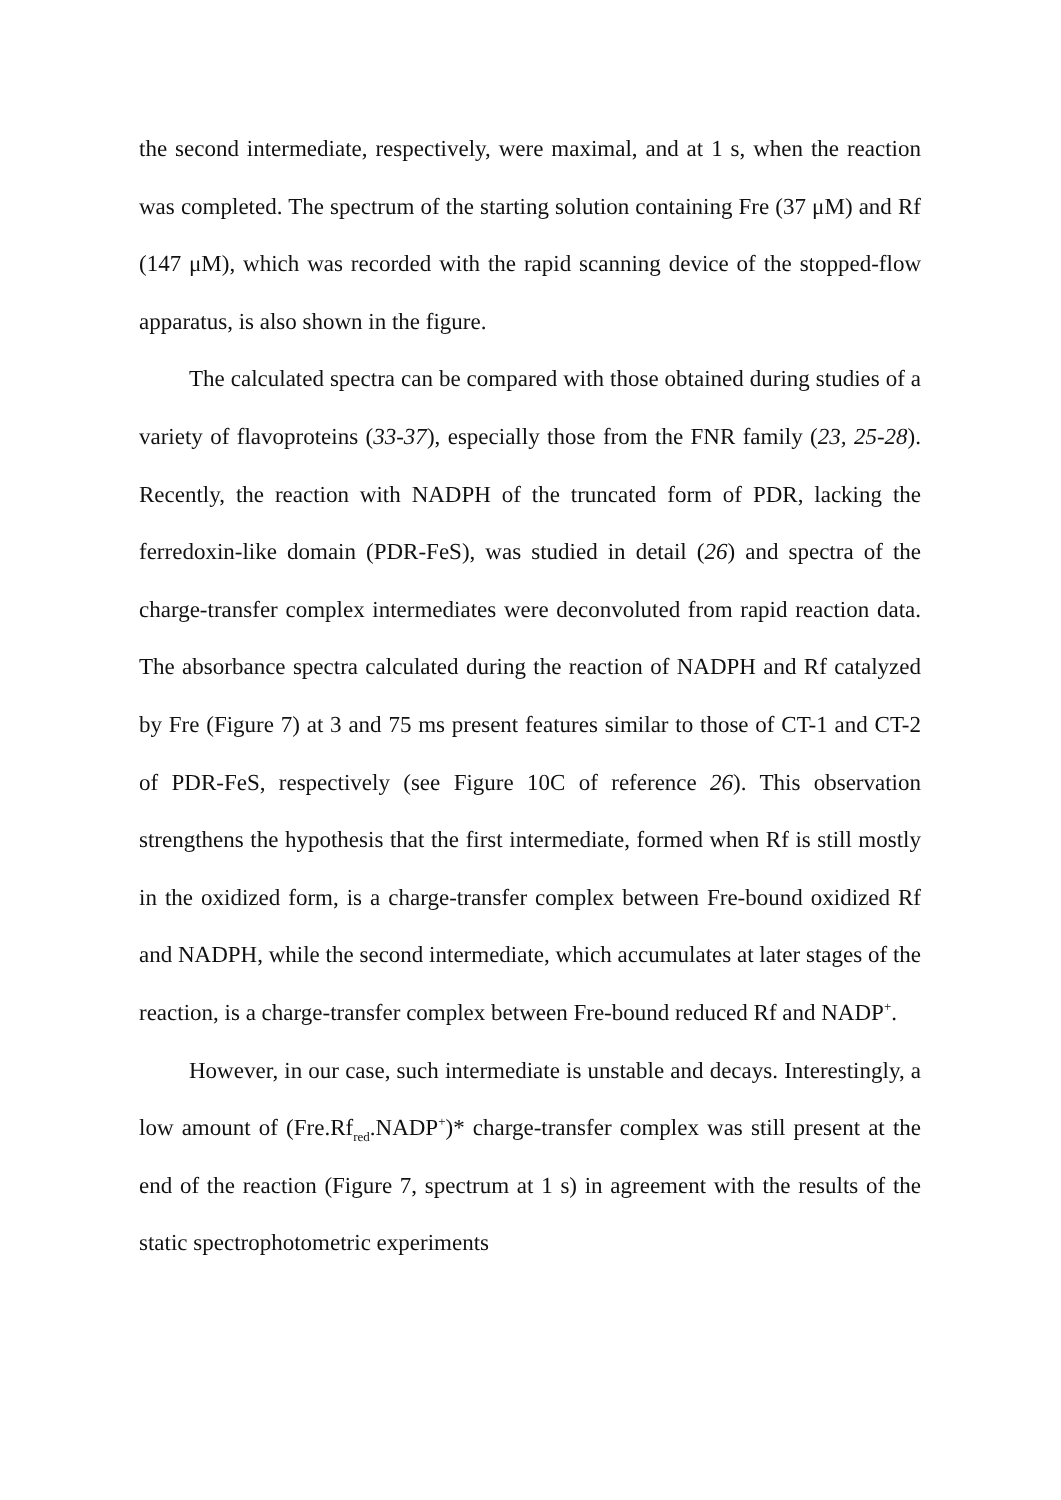the second intermediate, respectively, were maximal, and at 1 s, when the reaction was completed. The spectrum of the starting solution containing Fre (37 μM) and Rf (147 μM), which was recorded with the rapid scanning device of the stopped-flow apparatus, is also shown in the figure.
The calculated spectra can be compared with those obtained during studies of a variety of flavoproteins (33-37), especially those from the FNR family (23, 25-28). Recently, the reaction with NADPH of the truncated form of PDR, lacking the ferredoxin-like domain (PDR-FeS), was studied in detail (26) and spectra of the charge-transfer complex intermediates were deconvoluted from rapid reaction data. The absorbance spectra calculated during the reaction of NADPH and Rf catalyzed by Fre (Figure 7) at 3 and 75 ms present features similar to those of CT-1 and CT-2 of PDR-FeS, respectively (see Figure 10C of reference 26). This observation strengthens the hypothesis that the first intermediate, formed when Rf is still mostly in the oxidized form, is a charge-transfer complex between Fre-bound oxidized Rf and NADPH, while the second intermediate, which accumulates at later stages of the reaction, is a charge-transfer complex between Fre-bound reduced Rf and NADP<sup>+</sup>.
However, in our case, such intermediate is unstable and decays. Interestingly, a low amount of (Fre.Rf<sub>red</sub>.NADP<sup>+</sup>)* charge-transfer complex was still present at the end of the reaction (Figure 7, spectrum at 1 s) in agreement with the results of the static spectrophotometric experiments